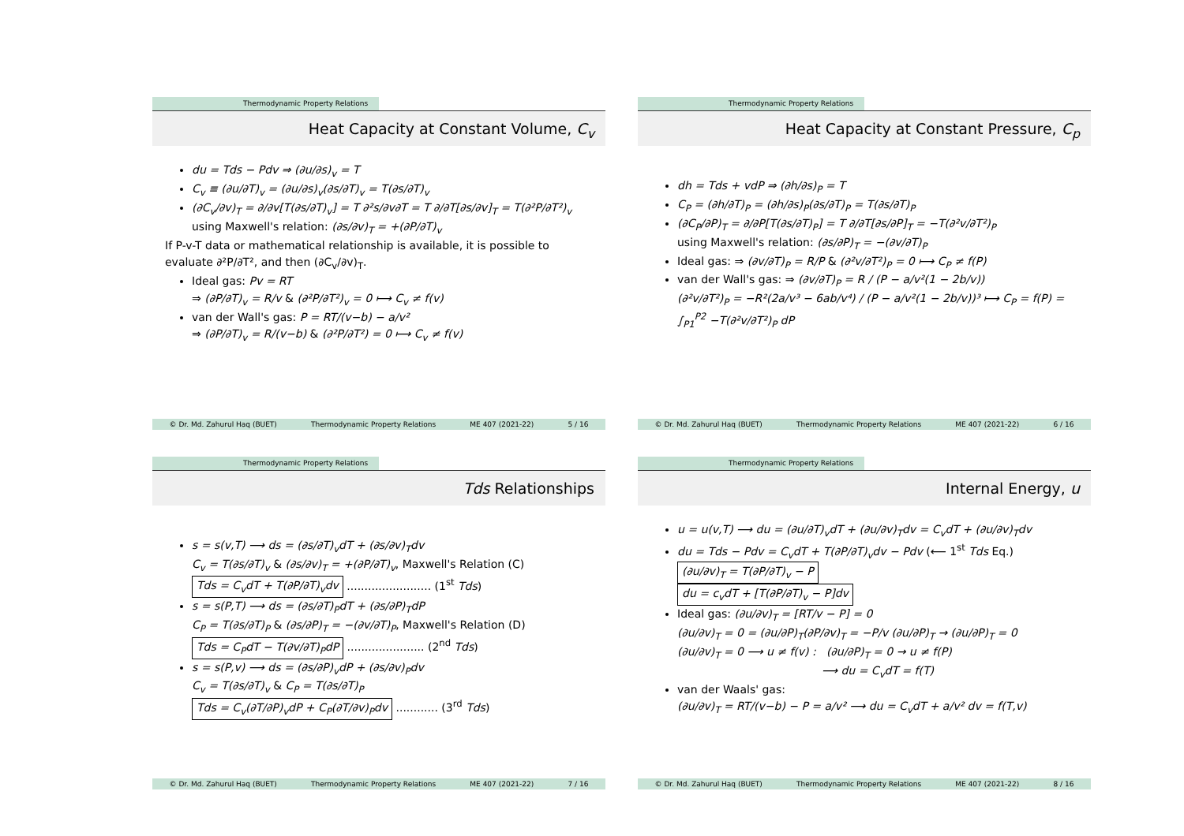Thermodynamic Property Relations
Heat Capacity at Constant Volume, C<sub>v</sub>
du = Tds − Pdv ⇒ (∂u/∂s)<sub>v</sub> = T
C<sub>v</sub> ≡ (∂u/∂T)<sub>v</sub> = (∂u/∂s)<sub>v</sub>(∂s/∂T)<sub>v</sub> = T(∂s/∂T)<sub>v</sub>
(∂C<sub>v</sub>/∂v)<sub>T</sub> = ∂/∂v[T(∂s/∂T)<sub>v</sub>] = T ∂²s/∂v∂T = T ∂/∂T[∂s/∂v]<sub>T</sub> = T(∂²P/∂T²)<sub>v</sub>
using Maxwell's relation: (∂s/∂v)<sub>T</sub> = +(∂P/∂T)<sub>v</sub>
If P-v-T data or mathematical relationship is available, it is possible to evaluate ∂²P/∂T², and then (∂C<sub>v</sub>/∂v)<sub>T</sub>.
Ideal gas: Pv = RT
⇒ (∂P/∂T)<sub>v</sub> = R/v & (∂²P/∂T²)<sub>v</sub> = 0 ⟼ C<sub>v</sub> ≠ f(v)
van der Wall's gas: P = RT/(v−b) − a/v²
⇒ (∂P/∂T)<sub>v</sub> = R/(v−b) & (∂²P/∂T²) = 0 ⟼ C<sub>v</sub> ≠ f(v)
© Dr. Md. Zahurul Haq (BUET) Thermodynamic Property Relations ME 407 (2021-22) 5 / 16
Thermodynamic Property Relations
Heat Capacity at Constant Pressure, C<sub>p</sub>
dh = Tds + vdP ⇒ (∂h/∂s)<sub>P</sub> = T
C<sub>P</sub> = (∂h/∂T)<sub>P</sub> = (∂h/∂s)<sub>P</sub>(∂s/∂T)<sub>P</sub> = T(∂s/∂T)<sub>P</sub>
(∂C<sub>P</sub>/∂P)<sub>T</sub> = ∂/∂P[T(∂s/∂T)<sub>P</sub>] = T ∂/∂T[∂s/∂P]<sub>T</sub> = −T(∂²v/∂T²)<sub>P</sub>
using Maxwell's relation: (∂s/∂P)<sub>T</sub> = −(∂v/∂T)<sub>P</sub>
Ideal gas: ⇒ (∂v/∂T)<sub>P</sub> = R/P & (∂²v/∂T²)<sub>P</sub> = 0 ⟼ C<sub>P</sub> ≠ f(P)
van der Wall's gas: ⇒ (∂v/∂T)<sub>P</sub> = R / (P − a/v²(1 − 2b/v))
(∂²v/∂T²)<sub>P</sub> = −R²(2a/v³ − 6ab/v⁴) / (P − a/v²(1 − 2b/v))³ ⟼ C<sub>P</sub> = f(P) = ∫<sub>P1</sub><sup>P2</sup> −T(∂²v/∂T²)<sub>P</sub> dP
© Dr. Md. Zahurul Haq (BUET) Thermodynamic Property Relations ME 407 (2021-22) 6 / 16
Thermodynamic Property Relations
Tds Relationships
s = s(v,T) ⟶ ds = (∂s/∂T)<sub>v</sub>dT + (∂s/∂v)<sub>T</sub>dv
C<sub>v</sub> = T(∂s/∂T)<sub>v</sub> & (∂s/∂v)<sub>T</sub> = +(∂P/∂T)<sub>v</sub>, Maxwell's Relation (C)
Tds = C<sub>v</sub>dT + T(∂P/∂T)<sub>v</sub>dv ........................ (1<sup>st</sup> Tds)
s = s(P,T) ⟶ ds = (∂s/∂T)<sub>P</sub>dT + (∂s/∂P)<sub>T</sub>dP
C<sub>P</sub> = T(∂s/∂T)<sub>P</sub> & (∂s/∂P)<sub>T</sub> = −(∂v/∂T)<sub>P</sub>, Maxwell's Relation (D)
Tds = C<sub>P</sub>dT − T(∂v/∂T)<sub>P</sub>dP ...................... (2<sup>nd</sup> Tds)
s = s(P,v) ⟶ ds = (∂s/∂P)<sub>v</sub>dP + (∂s/∂v)<sub>P</sub>dv
C<sub>v</sub> = T(∂s/∂T)<sub>v</sub> & C<sub>P</sub> = T(∂s/∂T)<sub>P</sub>
Tds = C<sub>v</sub>(∂T/∂P)<sub>v</sub>dP + C<sub>P</sub>(∂T/∂v)<sub>P</sub>dv ............ (3<sup>rd</sup> Tds)
© Dr. Md. Zahurul Haq (BUET) Thermodynamic Property Relations ME 407 (2021-22) 7 / 16
Thermodynamic Property Relations
Internal Energy, u
u = u(v,T) ⟶ du = (∂u/∂T)<sub>v</sub>dT + (∂u/∂v)<sub>T</sub>dv = C<sub>v</sub>dT + (∂u/∂v)<sub>T</sub>dv
du = Tds − Pdv = C<sub>v</sub>dT + T(∂P/∂T)<sub>v</sub>dv − Pdv (⟵ 1<sup>st</sup> Tds Eq.)
(∂u/∂v)<sub>T</sub> = T(∂P/∂T)<sub>v</sub> − P
du = c<sub>v</sub>dT + [T(∂P/∂T)<sub>v</sub> − P]dv
Ideal gas: (∂u/∂v)<sub>T</sub> = [RT/v − P] = 0
(∂u/∂v)<sub>T</sub> = 0 = (∂u/∂P)<sub>T</sub>(∂P/∂v)<sub>T</sub> = −P/v (∂u/∂P)<sub>T</sub> → (∂u/∂P)<sub>T</sub> = 0
(∂u/∂v)<sub>T</sub> = 0 ⟶ u ≠ f(v) : (∂u/∂P)<sub>T</sub> = 0 → u ≠ f(P)
⟶ du = C<sub>v</sub>dT = f(T)
van der Waals' gas:
(∂u/∂v)<sub>T</sub> = RT/(v−b) − P = a/v² ⟶ du = C<sub>v</sub>dT + a/v² dv = f(T,v)
© Dr. Md. Zahurul Haq (BUET) Thermodynamic Property Relations ME 407 (2021-22) 8 / 16